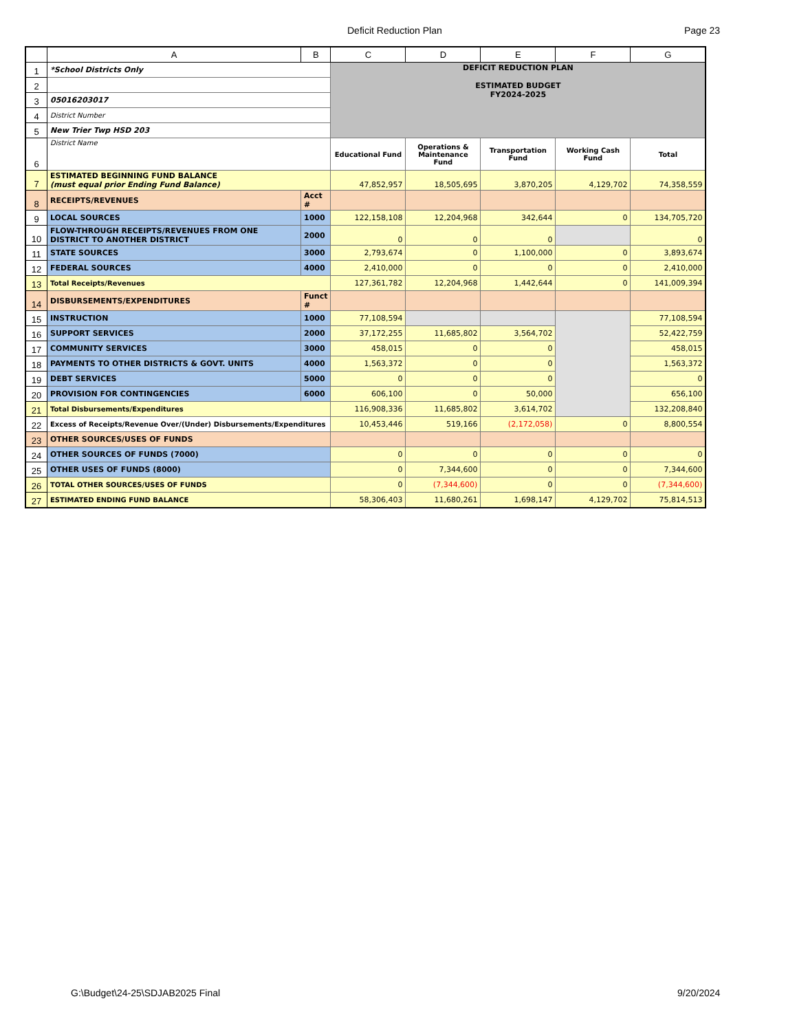Deficit Reduction Plan Page 23
| | A | B | C | D | E | F | G |
| --- | --- | --- | --- | --- | --- | --- | --- |
| 1 | *School Districts Only | | DEFICIT REDUCTION PLAN ESTIMATED BUDGET FY2024-2025 | | | | |
| 2 | | | | | | | |
| 3 | 05016203017 | | | | | | |
| 4 | District Number | | | | | | |
| 5 | New Trier Twp HSD 203 | | | | | | |
| 6 | District Name | | Educational Fund | Operations & Maintenance Fund | Transportation Fund | Working Cash Fund | Total |
| 7 | ESTIMATED BEGINNING FUND BALANCE (must equal prior Ending Fund Balance) | | 47,852,957 | 18,505,695 | 3,870,205 | 4,129,702 | 74,358,559 |
| 8 | RECEIPTS/REVENUES | Acct # | | | | | |
| 9 | LOCAL SOURCES | 1000 | 122,158,108 | 12,204,968 | 342,644 | 0 | 134,705,720 |
| 10 | FLOW-THROUGH RECEIPTS/REVENUES FROM ONE DISTRICT TO ANOTHER DISTRICT | 2000 | 0 | 0 | 0 | | 0 |
| 11 | STATE SOURCES | 3000 | 2,793,674 | 0 | 1,100,000 | 0 | 3,893,674 |
| 12 | FEDERAL SOURCES | 4000 | 2,410,000 | 0 | 0 | 0 | 2,410,000 |
| 13 | Total Receipts/Revenues | | 127,361,782 | 12,204,968 | 1,442,644 | 0 | 141,009,394 |
| 14 | DISBURSEMENTS/EXPENDITURES | Funct # | | | | | |
| 15 | INSTRUCTION | 1000 | 77,108,594 | | | | 77,108,594 |
| 16 | SUPPORT SERVICES | 2000 | 37,172,255 | 11,685,802 | 3,564,702 | | 52,422,759 |
| 17 | COMMUNITY SERVICES | 3000 | 458,015 | 0 | 0 | | 458,015 |
| 18 | PAYMENTS TO OTHER DISTRICTS & GOVT. UNITS | 4000 | 1,563,372 | 0 | 0 | | 1,563,372 |
| 19 | DEBT SERVICES | 5000 | 0 | 0 | 0 | | 0 |
| 20 | PROVISION FOR CONTINGENCIES | 6000 | 606,100 | 0 | 50,000 | | 656,100 |
| 21 | Total Disbursements/Expenditures | | 116,908,336 | 11,685,802 | 3,614,702 | | 132,208,840 |
| 22 | Excess of Receipts/Revenue Over/(Under) Disbursements/Expenditures | | 10,453,446 | 519,166 | (2,172,058) | 0 | 8,800,554 |
| 23 | OTHER SOURCES/USES OF FUNDS | | | | | | |
| 24 | OTHER SOURCES OF FUNDS (7000) | | 0 | 0 | 0 | 0 | 0 |
| 25 | OTHER USES OF FUNDS (8000) | | 0 | 7,344,600 | 0 | 0 | 7,344,600 |
| 26 | TOTAL OTHER SOURCES/USES OF FUNDS | | 0 | (7,344,600) | 0 | 0 | (7,344,600) |
| 27 | ESTIMATED ENDING FUND BALANCE | | 58,306,403 | 11,680,261 | 1,698,147 | 4,129,702 | 75,814,513 |
G:\Budget\24-25\SDJAB2025 Final
9/20/2024